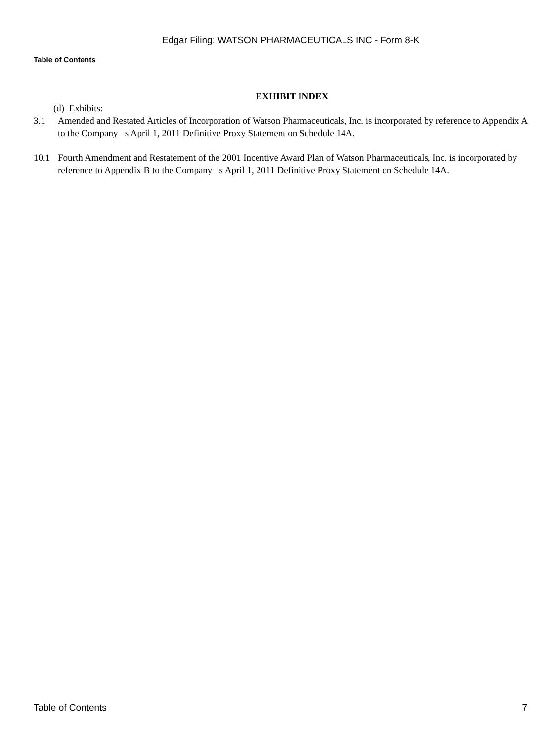Edgar Filing: WATSON PHARMACEUTICALS INC - Form 8-K
Table of Contents
EXHIBIT INDEX
(d) Exhibits:
3.1 Amended and Restated Articles of Incorporation of Watson Pharmaceuticals, Inc. is incorporated by reference to Appendix A to the Company s April 1, 2011 Definitive Proxy Statement on Schedule 14A.
10.1 Fourth Amendment and Restatement of the 2001 Incentive Award Plan of Watson Pharmaceuticals, Inc. is incorporated by reference to Appendix B to the Company s April 1, 2011 Definitive Proxy Statement on Schedule 14A.
Table of Contents 7